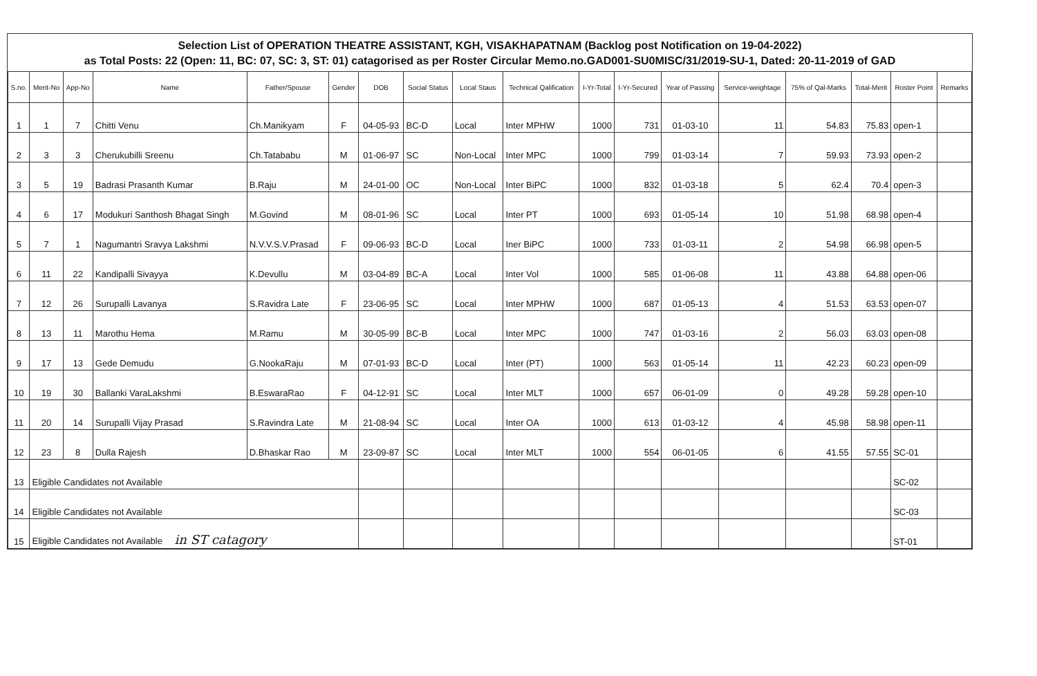Selection List of OPERATION THEATRE ASSISTANT, KGH, VISAKHAPATNAM (Backlog post Notification on 19-04-2022)
as Total Posts: 22 (Open: 11, BC: 07, SC: 3, ST: 01) catagorised as per Roster Circular Memo.no.GAD001-SU0MISC/31/2019-SU-1, Dated: 20-11-2019 of GAD
| S.no. | Merit-No | App-No | Name | Father/Spouse | Gender | DOB | Social Status | Local Staus | Technical Qalification | I-Yr-Total | I-Yr-Secured | Year of Passing | Service-weightage | 75% of Qal-Marks | Total-Merit | Roster Point | Remarks |
| --- | --- | --- | --- | --- | --- | --- | --- | --- | --- | --- | --- | --- | --- | --- | --- | --- | --- |
| 1 | 1 | 7 | Chitti Venu | Ch.Manikyam | F | 04-05-93 | BC-D | Local | Inter MPHW | 1000 | 731 | 01-03-10 | 11 | 54.83 | 75.83 | open-1 | |
| 2 | 3 | 3 | Cherukubilli Sreenu | Ch.Tatababu | M | 01-06-97 | SC | Non-Local | Inter MPC | 1000 | 799 | 01-03-14 | 7 | 59.93 | 73.93 | open-2 | |
| 3 | 5 | 19 | Badrasi Prasanth Kumar | B.Raju | M | 24-01-00 | OC | Non-Local | Inter BiPC | 1000 | 832 | 01-03-18 | 5 | 62.4 | 70.4 | open-3 | |
| 4 | 6 | 17 | Modukuri Santhosh Bhagat Singh | M.Govind | M | 08-01-96 | SC | Local | Inter PT | 1000 | 693 | 01-05-14 | 10 | 51.98 | 68.98 | open-4 | |
| 5 | 7 | 1 | Nagumantri Sravya Lakshmi | N.V.V.S.V.Prasad | F | 09-06-93 | BC-D | Local | Iner BiPC | 1000 | 733 | 01-03-11 | 2 | 54.98 | 66.98 | open-5 | |
| 6 | 11 | 22 | Kandipalli Sivayya | K.Devullu | M | 03-04-89 | BC-A | Local | Inter Vol | 1000 | 585 | 01-06-08 | 11 | 43.88 | 64.88 | open-06 | |
| 7 | 12 | 26 | Surupalli Lavanya | S.Ravidra Late | F | 23-06-95 | SC | Local | Inter MPHW | 1000 | 687 | 01-05-13 | 4 | 51.53 | 63.53 | open-07 | |
| 8 | 13 | 11 | Marothu Hema | M.Ramu | M | 30-05-99 | BC-B | Local | Inter MPC | 1000 | 747 | 01-03-16 | 2 | 56.03 | 63.03 | open-08 | |
| 9 | 17 | 13 | Gede Demudu | G.NookaRaju | M | 07-01-93 | BC-D | Local | Inter (PT) | 1000 | 563 | 01-05-14 | 11 | 42.23 | 60.23 | open-09 | |
| 10 | 19 | 30 | Ballanki VaraLakshmi | B.EswaraRao | F | 04-12-91 | SC | Local | Inter MLT | 1000 | 657 | 06-01-09 | 0 | 49.28 | 59.28 | open-10 | |
| 11 | 20 | 14 | Surupalli Vijay Prasad | S.Ravindra Late | M | 21-08-94 | SC | Local | Inter OA | 1000 | 613 | 01-03-12 | 4 | 45.98 | 58.98 | open-11 | |
| 12 | 23 | 8 | Dulla Rajesh | D.Bhaskar Rao | M | 23-09-87 | SC | Local | Inter MLT | 1000 | 554 | 06-01-05 | 6 | 41.55 | 57.55 | SC-01 | |
| 13 | Eligible Candidates not Available | | | | | | | | | | | | | | | SC-02 | |
| 14 | Eligible Candidates not Available | | | | | | | | | | | | | | | SC-03 | |
| 15 | Eligible Candidates not Available in ST catagory | | | | | | | | | | | | | | | ST-01 | |